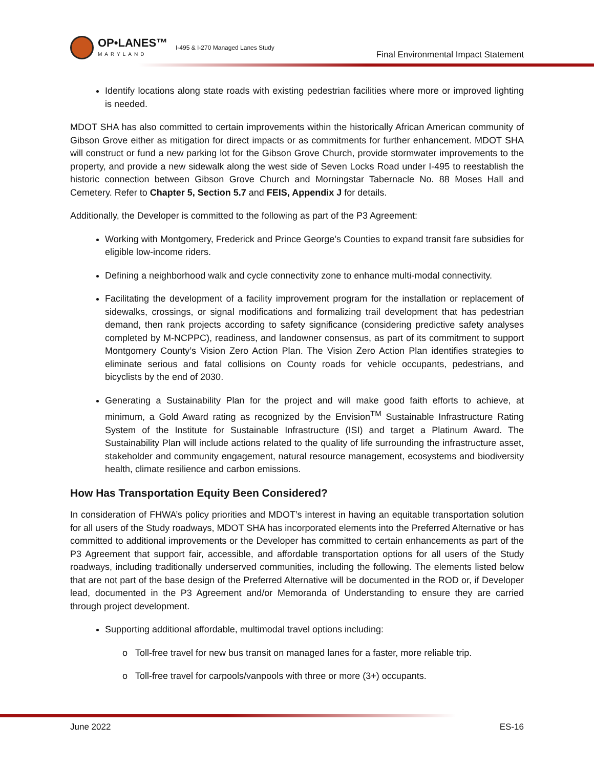OP•LANES™
MARYLAND
I-495 & I-270 Managed Lanes Study
Final Environmental Impact Statement
Identify locations along state roads with existing pedestrian facilities where more or improved lighting is needed.
MDOT SHA has also committed to certain improvements within the historically African American community of Gibson Grove either as mitigation for direct impacts or as commitments for further enhancement. MDOT SHA will construct or fund a new parking lot for the Gibson Grove Church, provide stormwater improvements to the property, and provide a new sidewalk along the west side of Seven Locks Road under I-495 to reestablish the historic connection between Gibson Grove Church and Morningstar Tabernacle No. 88 Moses Hall and Cemetery. Refer to Chapter 5, Section 5.7 and FEIS, Appendix J for details.
Additionally, the Developer is committed to the following as part of the P3 Agreement:
Working with Montgomery, Frederick and Prince George’s Counties to expand transit fare subsidies for eligible low-income riders.
Defining a neighborhood walk and cycle connectivity zone to enhance multi-modal connectivity.
Facilitating the development of a facility improvement program for the installation or replacement of sidewalks, crossings, or signal modifications and formalizing trail development that has pedestrian demand, then rank projects according to safety significance (considering predictive safety analyses completed by M-NCPPC), readiness, and landowner consensus, as part of its commitment to support Montgomery County’s Vision Zero Action Plan. The Vision Zero Action Plan identifies strategies to eliminate serious and fatal collisions on County roads for vehicle occupants, pedestrians, and bicyclists by the end of 2030.
Generating a Sustainability Plan for the project and will make good faith efforts to achieve, at minimum, a Gold Award rating as recognized by the Envision<sup>TM</sup> Sustainable Infrastructure Rating System of the Institute for Sustainable Infrastructure (ISI) and target a Platinum Award. The Sustainability Plan will include actions related to the quality of life surrounding the infrastructure asset, stakeholder and community engagement, natural resource management, ecosystems and biodiversity health, climate resilience and carbon emissions.
How Has Transportation Equity Been Considered?
In consideration of FHWA’s policy priorities and MDOT’s interest in having an equitable transportation solution for all users of the Study roadways, MDOT SHA has incorporated elements into the Preferred Alternative or has committed to additional improvements or the Developer has committed to certain enhancements as part of the P3 Agreement that support fair, accessible, and affordable transportation options for all users of the Study roadways, including traditionally underserved communities, including the following. The elements listed below that are not part of the base design of the Preferred Alternative will be documented in the ROD or, if Developer lead, documented in the P3 Agreement and/or Memoranda of Understanding to ensure they are carried through project development.
Supporting additional affordable, multimodal travel options including:
o Toll-free travel for new bus transit on managed lanes for a faster, more reliable trip.
o Toll-free travel for carpools/vanpools with three or more (3+) occupants.
June 2022 ES-16